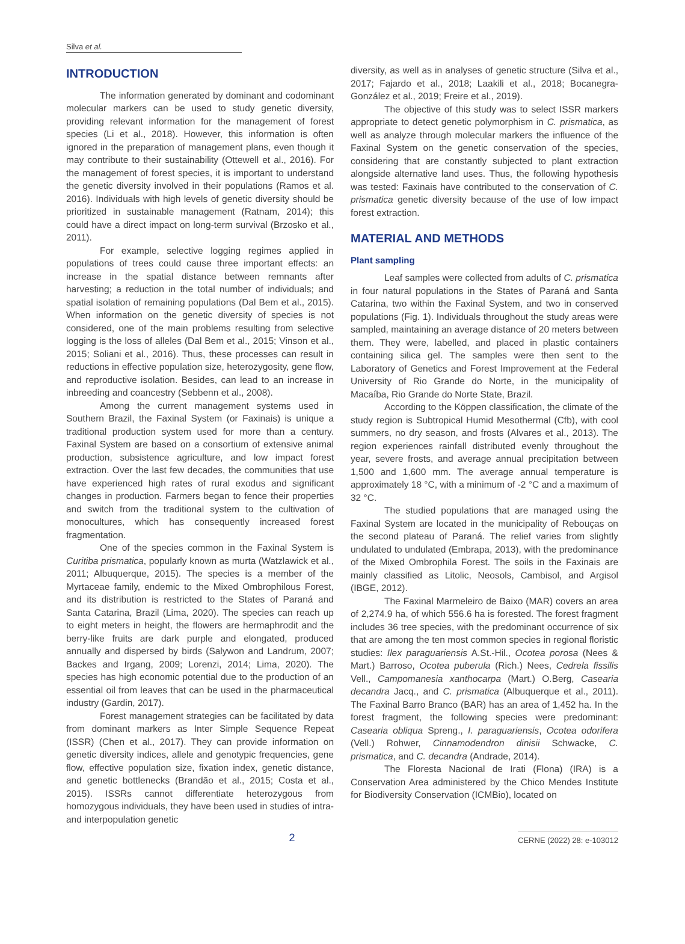Silva et al.
INTRODUCTION
The information generated by dominant and codominant molecular markers can be used to study genetic diversity, providing relevant information for the management of forest species (Li et al., 2018). However, this information is often ignored in the preparation of management plans, even though it may contribute to their sustainability (Ottewell et al., 2016). For the management of forest species, it is important to understand the genetic diversity involved in their populations (Ramos et al. 2016). Individuals with high levels of genetic diversity should be prioritized in sustainable management (Ratnam, 2014); this could have a direct impact on long-term survival (Brzosko et al., 2011).
For example, selective logging regimes applied in populations of trees could cause three important effects: an increase in the spatial distance between remnants after harvesting; a reduction in the total number of individuals; and spatial isolation of remaining populations (Dal Bem et al., 2015). When information on the genetic diversity of species is not considered, one of the main problems resulting from selective logging is the loss of alleles (Dal Bem et al., 2015; Vinson et al., 2015; Soliani et al., 2016). Thus, these processes can result in reductions in effective population size, heterozygosity, gene flow, and reproductive isolation. Besides, can lead to an increase in inbreeding and coancestry (Sebbenn et al., 2008).
Among the current management systems used in Southern Brazil, the Faxinal System (or Faxinais) is unique a traditional production system used for more than a century. Faxinal System are based on a consortium of extensive animal production, subsistence agriculture, and low impact forest extraction. Over the last few decades, the communities that use have experienced high rates of rural exodus and significant changes in production. Farmers began to fence their properties and switch from the traditional system to the cultivation of monocultures, which has consequently increased forest fragmentation.
One of the species common in the Faxinal System is Curitiba prismatica, popularly known as murta (Watzlawick et al., 2011; Albuquerque, 2015). The species is a member of the Myrtaceae family, endemic to the Mixed Ombrophilous Forest, and its distribution is restricted to the States of Paraná and Santa Catarina, Brazil (Lima, 2020). The species can reach up to eight meters in height, the flowers are hermaphrodit and the berry-like fruits are dark purple and elongated, produced annually and dispersed by birds (Salywon and Landrum, 2007; Backes and Irgang, 2009; Lorenzi, 2014; Lima, 2020). The species has high economic potential due to the production of an essential oil from leaves that can be used in the pharmaceutical industry (Gardin, 2017).
Forest management strategies can be facilitated by data from dominant markers as Inter Simple Sequence Repeat (ISSR) (Chen et al., 2017). They can provide information on genetic diversity indices, allele and genotypic frequencies, gene flow, effective population size, fixation index, genetic distance, and genetic bottlenecks (Brandão et al., 2015; Costa et al., 2015). ISSRs cannot differentiate heterozygous from homozygous individuals, they have been used in studies of intra-and interpopulation genetic
diversity, as well as in analyses of genetic structure (Silva et al., 2017; Fajardo et al., 2018; Laakili et al., 2018; Bocanegra-González et al., 2019; Freire et al., 2019).
The objective of this study was to select ISSR markers appropriate to detect genetic polymorphism in C. prismatica, as well as analyze through molecular markers the influence of the Faxinal System on the genetic conservation of the species, considering that are constantly subjected to plant extraction alongside alternative land uses. Thus, the following hypothesis was tested: Faxinais have contributed to the conservation of C. prismatica genetic diversity because of the use of low impact forest extraction.
MATERIAL AND METHODS
Plant sampling
Leaf samples were collected from adults of C. prismatica in four natural populations in the States of Paraná and Santa Catarina, two within the Faxinal System, and two in conserved populations (Fig. 1). Individuals throughout the study areas were sampled, maintaining an average distance of 20 meters between them. They were, labelled, and placed in plastic containers containing silica gel. The samples were then sent to the Laboratory of Genetics and Forest Improvement at the Federal University of Rio Grande do Norte, in the municipality of Macaíba, Rio Grande do Norte State, Brazil.
According to the Köppen classification, the climate of the study region is Subtropical Humid Mesothermal (Cfb), with cool summers, no dry season, and frosts (Alvares et al., 2013). The region experiences rainfall distributed evenly throughout the year, severe frosts, and average annual precipitation between 1,500 and 1,600 mm. The average annual temperature is approximately 18 °C, with a minimum of -2 °C and a maximum of 32 °C.
The studied populations that are managed using the Faxinal System are located in the municipality of Rebouças on the second plateau of Paraná. The relief varies from slightly undulated to undulated (Embrapa, 2013), with the predominance of the Mixed Ombrophila Forest. The soils in the Faxinais are mainly classified as Litolic, Neosols, Cambisol, and Argisol (IBGE, 2012).
The Faxinal Marmeleiro de Baixo (MAR) covers an area of 2,274.9 ha, of which 556.6 ha is forested. The forest fragment includes 36 tree species, with the predominant occurrence of six that are among the ten most common species in regional floristic studies: Ilex paraguariensis A.St.-Hil., Ocotea porosa (Nees & Mart.) Barroso, Ocotea puberula (Rich.) Nees, Cedrela fissilis Vell., Campomanesia xanthocarpa (Mart.) O.Berg, Casearia decandra Jacq., and C. prismatica (Albuquerque et al., 2011). The Faxinal Barro Branco (BAR) has an area of 1,452 ha. In the forest fragment, the following species were predominant: Casearia obliqua Spreng., I. paraguariensis, Ocotea odorifera (Vell.) Rohwer, Cinnamodendron dinisii Schwacke, C. prismatica, and C. decandra (Andrade, 2014).
The Floresta Nacional de Irati (Flona) (IRA) is a Conservation Area administered by the Chico Mendes Institute for Biodiversity Conservation (ICMBio), located on
2
CERNE (2022) 28: e-103012